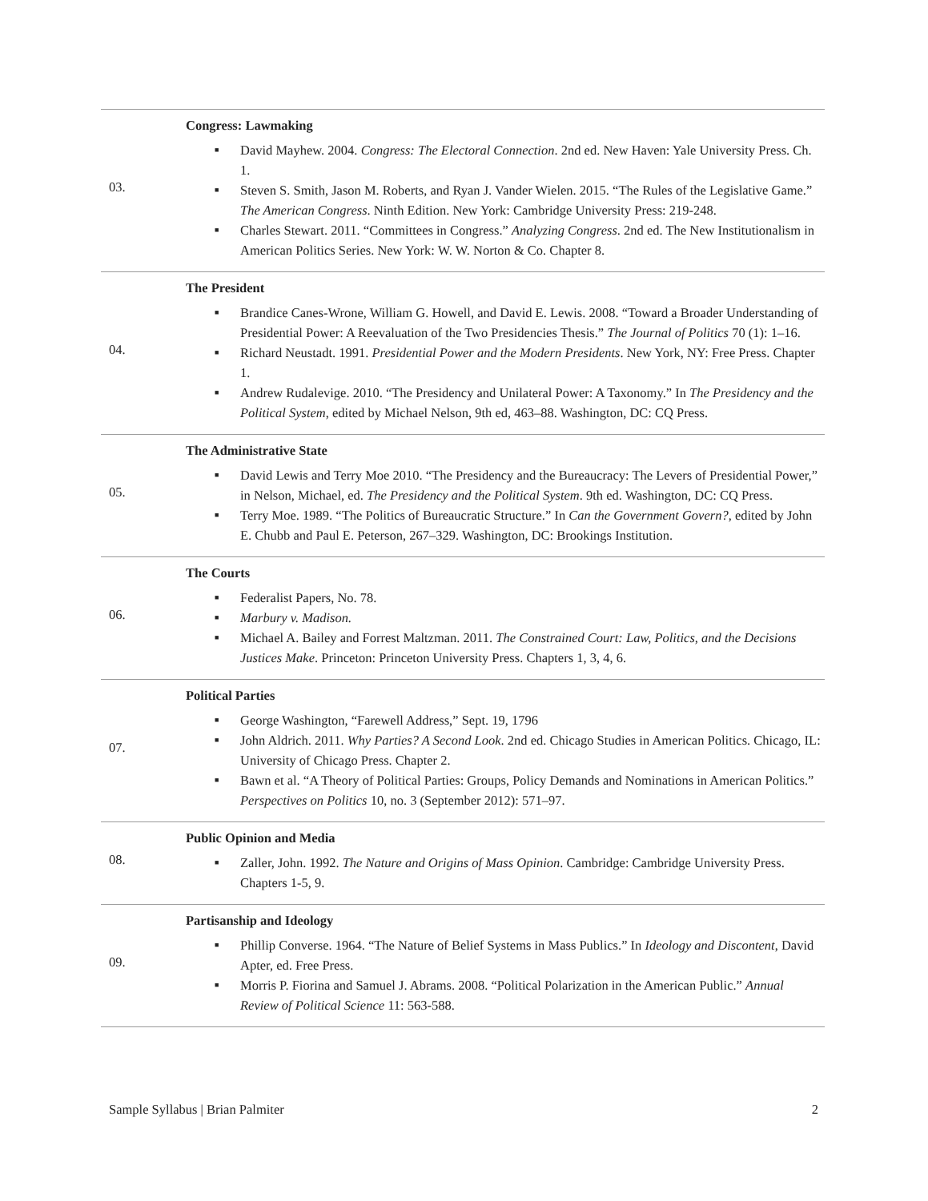| 03. | Congress: Lawmaking ■ David Mayhew. 2004. Congress: The Electoral Connection . 2nd ed. New Haven: Yale University Press. Ch. 1. ■ Steven S. Smith, Jason M. Roberts, and Ryan J. Vander Wielen. 2015. “The Rules of the Legislative Game.” The American Congress . Ninth Edition. New York: Cambridge University Press: 219-248. ■ Charles Stewart. 2011. “Committees in Congress.” Analyzing Congress . 2nd ed. The New Institutionalism in American Politics Series. New York: W. W. Norton & Co. Chapter 8. |
| 04. | The President ■ Brandice Canes-Wrone, William G. Howell, and David E. Lewis. 2008. “Toward a Broader Understanding of Presidential Power: A Reevaluation of the Two Presidencies Thesis.” The Journal of Politics 70 (1): 1–16. ■ Richard Neustadt. 1991. Presidential Power and the Modern Presidents . New York, NY: Free Press. Chapter 1. ■ Andrew Rudalevige. 2010. “The Presidency and Unilateral Power: A Taxonomy.” In The Presidency and the Political System , edited by Michael Nelson, 9th ed, 463–88. Washington, DC: CQ Press. |
| 05. | The Administrative State ■ David Lewis and Terry Moe 2010. “The Presidency and the Bureaucracy: The Levers of Presidential Power,” in Nelson, Michael, ed. The Presidency and the Political System . 9th ed. Washington, DC: CQ Press. ■ Terry Moe. 1989. “The Politics of Bureaucratic Structure.” In Can the Government Govern? , edited by John E. Chubb and Paul E. Peterson, 267–329. Washington, DC: Brookings Institution. |
| 06. | The Courts ■ Federalist Papers, No. 78. ■ Marbury v. Madison. ■ Michael A. Bailey and Forrest Maltzman. 2011. The Constrained Court: Law, Politics, and the Decisions Justices Make . Princeton: Princeton University Press. Chapters 1, 3, 4, 6. |
| 07. | Political Parties ■ George Washington, “Farewell Address,” Sept. 19, 1796 ■ John Aldrich. 2011. Why Parties? A Second Look . 2nd ed. Chicago Studies in American Politics. Chicago, IL: University of Chicago Press. Chapter 2. ■ Bawn et al. “A Theory of Political Parties: Groups, Policy Demands and Nominations in American Politics.” Perspectives on Politics 10, no. 3 (September 2012): 571–97. |
| 08. | Public Opinion and Media ■ Zaller, John. 1992. The Nature and Origins of Mass Opinion . Cambridge: Cambridge University Press. Chapters 1-5, 9. |
| 09. | Partisanship and Ideology ■ Phillip Converse. 1964. “The Nature of Belief Systems in Mass Publics.” In Ideology and Discontent , David Apter, ed. Free Press. ■ Morris P. Fiorina and Samuel J. Abrams. 2008. “Political Polarization in the American Public.” Annual Review of Political Science 11: 563-588. |
Sample Syllabus | Brian Palmiter 2